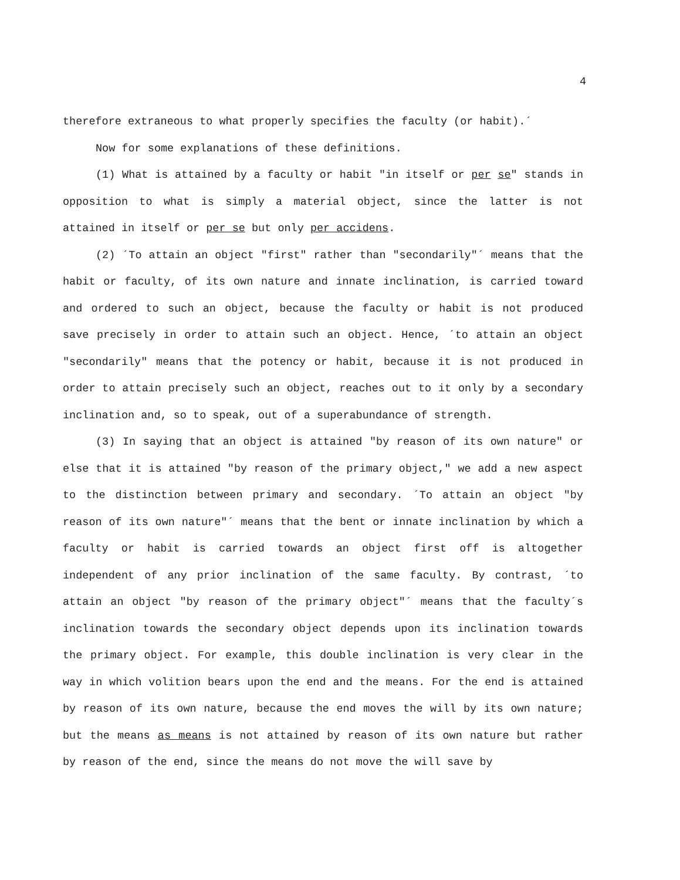4
therefore extraneous to what properly specifies the faculty (or habit).´
Now for some explanations of these definitions.
(1) What is attained by a faculty or habit "in itself or per se" stands in opposition to what is simply a material object, since the latter is not attained in itself or per se but only per accidens.
(2) ´To attain an object "first" rather than "secondarily"´ means that the habit or faculty, of its own nature and innate inclination, is carried toward and ordered to such an object, because the faculty or habit is not produced save precisely in order to attain such an object. Hence, ´to attain an object "secondarily" means that the potency or habit, because it is not produced in order to attain precisely such an object, reaches out to it only by a secondary inclination and, so to speak, out of a superabundance of strength.
(3) In saying that an object is attained "by reason of its own nature" or else that it is attained "by reason of the primary object," we add a new aspect to the distinction between primary and secondary. ´To attain an object "by reason of its own nature"´ means that the bent or innate inclination by which a faculty or habit is carried towards an object first off is altogether independent of any prior inclination of the same faculty. By contrast, ´to attain an object "by reason of the primary object"´ means that the faculty´s inclination towards the secondary object depends upon its inclination towards the primary object. For example, this double inclination is very clear in the way in which volition bears upon the end and the means. For the end is attained by reason of its own nature, because the end moves the will by its own nature; but the means as means is not attained by reason of its own nature but rather by reason of the end, since the means do not move the will save by